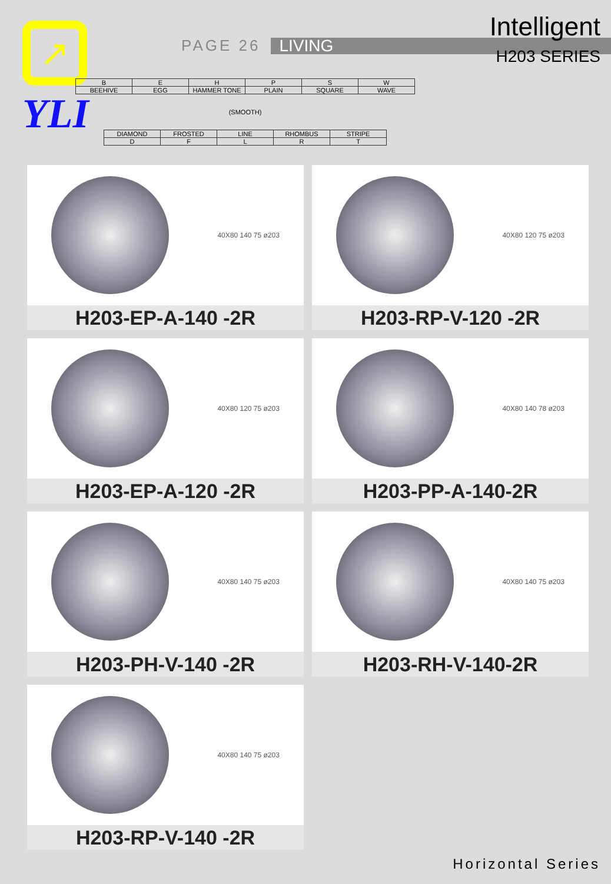↗
YLI
PAGE 26 LIVING
| B | E | H | P | S | W |
| BEEHIVE | EGG | HAMMER TONE | PLAIN | SQUARE | WAVE |
| (SMOOTH) | | | | | |
| DIAMOND | FROSTED | LINE | RHOMBUS | STRIPE |
| D | F | L | R | T |
Intelligent
H203 SERIES
40X80 140 75 ø203
H203-EP-A-140 -2R
40X80 120 75 ø203
H203-RP-V-120 -2R
40X80 120 75 ø203
H203-EP-A-120 -2R
40X80 140 78 ø203
H203-PP-A-140-2R
40X80 140 75 ø203
H203-PH-V-140 -2R
40X80 140 75 ø203
H203-RH-V-140-2R
40X80 140 75 ø203
H203-RP-V-140 -2R
Horizontal Series